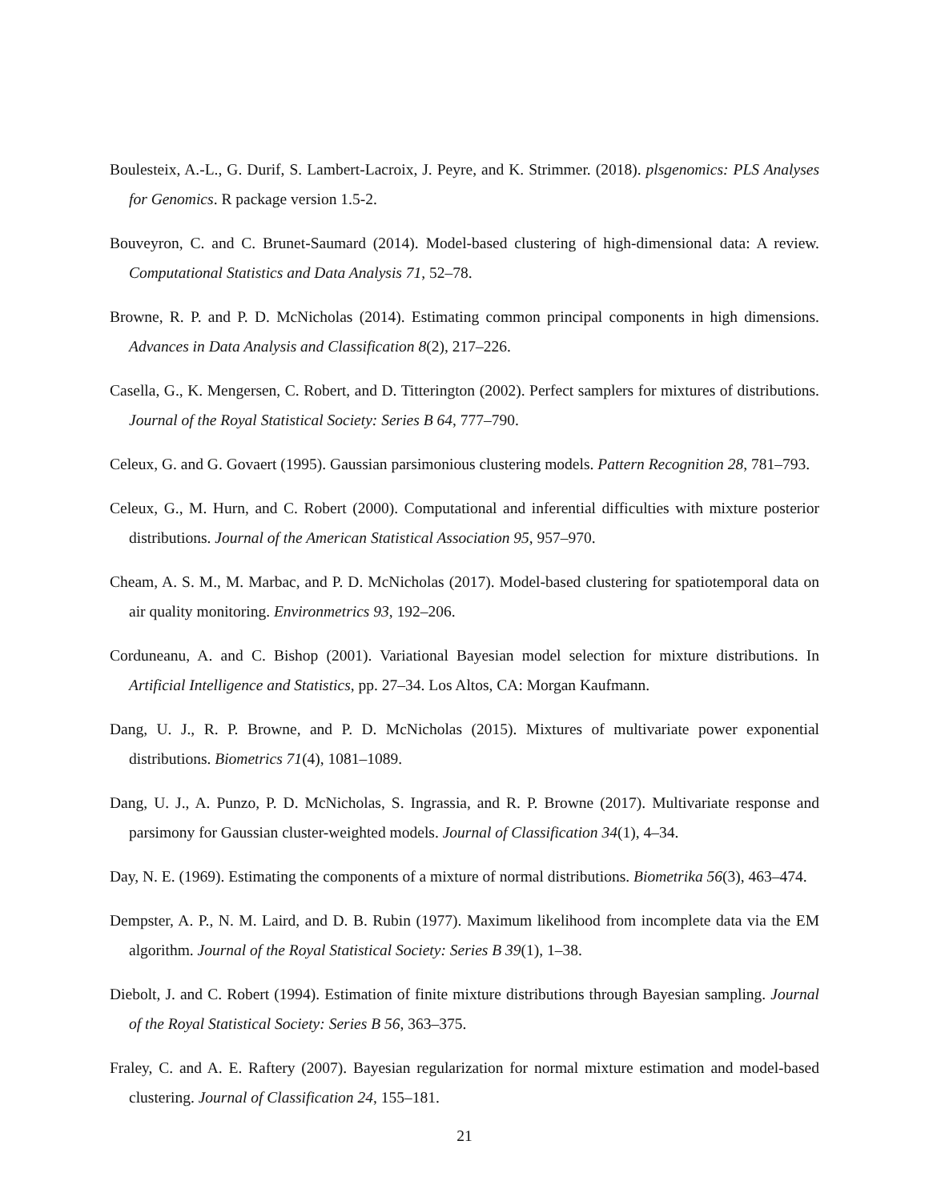Boulesteix, A.-L., G. Durif, S. Lambert-Lacroix, J. Peyre, and K. Strimmer. (2018). plsgenomics: PLS Analyses for Genomics. R package version 1.5-2.
Bouveyron, C. and C. Brunet-Saumard (2014). Model-based clustering of high-dimensional data: A review. Computational Statistics and Data Analysis 71, 52–78.
Browne, R. P. and P. D. McNicholas (2014). Estimating common principal components in high dimensions. Advances in Data Analysis and Classification 8(2), 217–226.
Casella, G., K. Mengersen, C. Robert, and D. Titterington (2002). Perfect samplers for mixtures of distributions. Journal of the Royal Statistical Society: Series B 64, 777–790.
Celeux, G. and G. Govaert (1995). Gaussian parsimonious clustering models. Pattern Recognition 28, 781–793.
Celeux, G., M. Hurn, and C. Robert (2000). Computational and inferential difficulties with mixture posterior distributions. Journal of the American Statistical Association 95, 957–970.
Cheam, A. S. M., M. Marbac, and P. D. McNicholas (2017). Model-based clustering for spatiotemporal data on air quality monitoring. Environmetrics 93, 192–206.
Corduneanu, A. and C. Bishop (2001). Variational Bayesian model selection for mixture distributions. In Artificial Intelligence and Statistics, pp. 27–34. Los Altos, CA: Morgan Kaufmann.
Dang, U. J., R. P. Browne, and P. D. McNicholas (2015). Mixtures of multivariate power exponential distributions. Biometrics 71(4), 1081–1089.
Dang, U. J., A. Punzo, P. D. McNicholas, S. Ingrassia, and R. P. Browne (2017). Multivariate response and parsimony for Gaussian cluster-weighted models. Journal of Classification 34(1), 4–34.
Day, N. E. (1969). Estimating the components of a mixture of normal distributions. Biometrika 56(3), 463–474.
Dempster, A. P., N. M. Laird, and D. B. Rubin (1977). Maximum likelihood from incomplete data via the EM algorithm. Journal of the Royal Statistical Society: Series B 39(1), 1–38.
Diebolt, J. and C. Robert (1994). Estimation of finite mixture distributions through Bayesian sampling. Journal of the Royal Statistical Society: Series B 56, 363–375.
Fraley, C. and A. E. Raftery (2007). Bayesian regularization for normal mixture estimation and model-based clustering. Journal of Classification 24, 155–181.
21